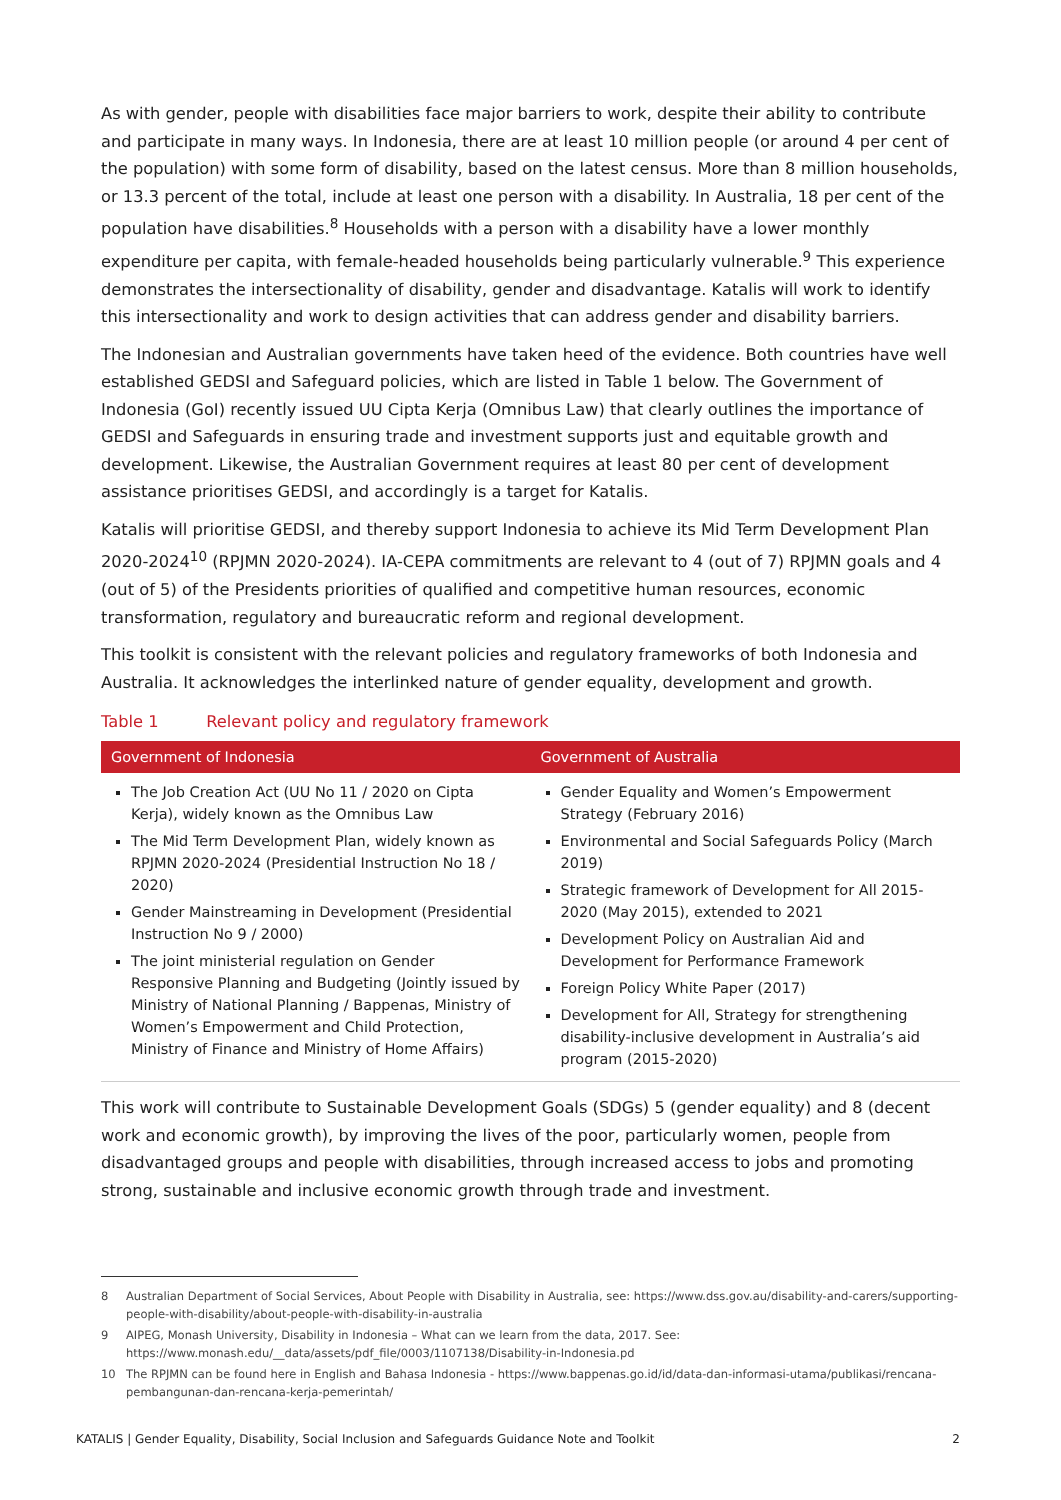As with gender, people with disabilities face major barriers to work, despite their ability to contribute and participate in many ways. In Indonesia, there are at least 10 million people (or around 4 per cent of the population) with some form of disability, based on the latest census. More than 8 million households, or 13.3 percent of the total, include at least one person with a disability. In Australia, 18 per cent of the population have disabilities.<sup>8</sup> Households with a person with a disability have a lower monthly expenditure per capita, with female-headed households being particularly vulnerable.<sup>9</sup> This experience demonstrates the intersectionality of disability, gender and disadvantage. Katalis will work to identify this intersectionality and work to design activities that can address gender and disability barriers.
The Indonesian and Australian governments have taken heed of the evidence. Both countries have well established GEDSI and Safeguard policies, which are listed in Table 1 below. The Government of Indonesia (GoI) recently issued UU Cipta Kerja (Omnibus Law) that clearly outlines the importance of GEDSI and Safeguards in ensuring trade and investment supports just and equitable growth and development. Likewise, the Australian Government requires at least 80 per cent of development assistance prioritises GEDSI, and accordingly is a target for Katalis.
Katalis will prioritise GEDSI, and thereby support Indonesia to achieve its Mid Term Development Plan 2020-2024<sup>10</sup> (RPJMN 2020-2024). IA-CEPA commitments are relevant to 4 (out of 7) RPJMN goals and 4 (out of 5) of the Presidents priorities of qualified and competitive human resources, economic transformation, regulatory and bureaucratic reform and regional development.
This toolkit is consistent with the relevant policies and regulatory frameworks of both Indonesia and Australia. It acknowledges the interlinked nature of gender equality, development and growth.
Table 1 Relevant policy and regulatory framework
| Government of Indonesia | Government of Australia |
| --- | --- |
| The Job Creation Act (UU No 11 / 2020 on Cipta Kerja), widely known as the Omnibus Law The Mid Term Development Plan, widely known as RPJMN 2020-2024 (Presidential Instruction No 18 / 2020) Gender Mainstreaming in Development (Presidential Instruction No 9 / 2000) The joint ministerial regulation on Gender Responsive Planning and Budgeting (Jointly issued by Ministry of National Planning / Bappenas, Ministry of Women’s Empowerment and Child Protection, Ministry of Finance and Ministry of Home Affairs) | Gender Equality and Women’s Empowerment Strategy (February 2016) Environmental and Social Safeguards Policy (March 2019) Strategic framework of Development for All 2015-2020 (May 2015), extended to 2021 Development Policy on Australian Aid and Development for Performance Framework Foreign Policy White Paper (2017) Development for All, Strategy for strengthening disability-inclusive development in Australia’s aid program (2015-2020) |
This work will contribute to Sustainable Development Goals (SDGs) 5 (gender equality) and 8 (decent work and economic growth), by improving the lives of the poor, particularly women, people from disadvantaged groups and people with disabilities, through increased access to jobs and promoting strong, sustainable and inclusive economic growth through trade and investment.
8 Australian Department of Social Services, About People with Disability in Australia, see: https://www.dss.gov.au/disability-and-carers/supporting-people-with-disability/about-people-with-disability-in-australia
9 AIPEG, Monash University, Disability in Indonesia – What can we learn from the data, 2017. See: https://www.monash.edu/__data/assets/pdf_file/0003/1107138/Disability-in-Indonesia.pd
10 The RPJMN can be found here in English and Bahasa Indonesia - https://www.bappenas.go.id/id/data-dan-informasi-utama/publikasi/rencana-pembangunan-dan-rencana-kerja-pemerintah/
KATALIS | Gender Equality, Disability, Social Inclusion and Safeguards Guidance Note and Toolkit 2